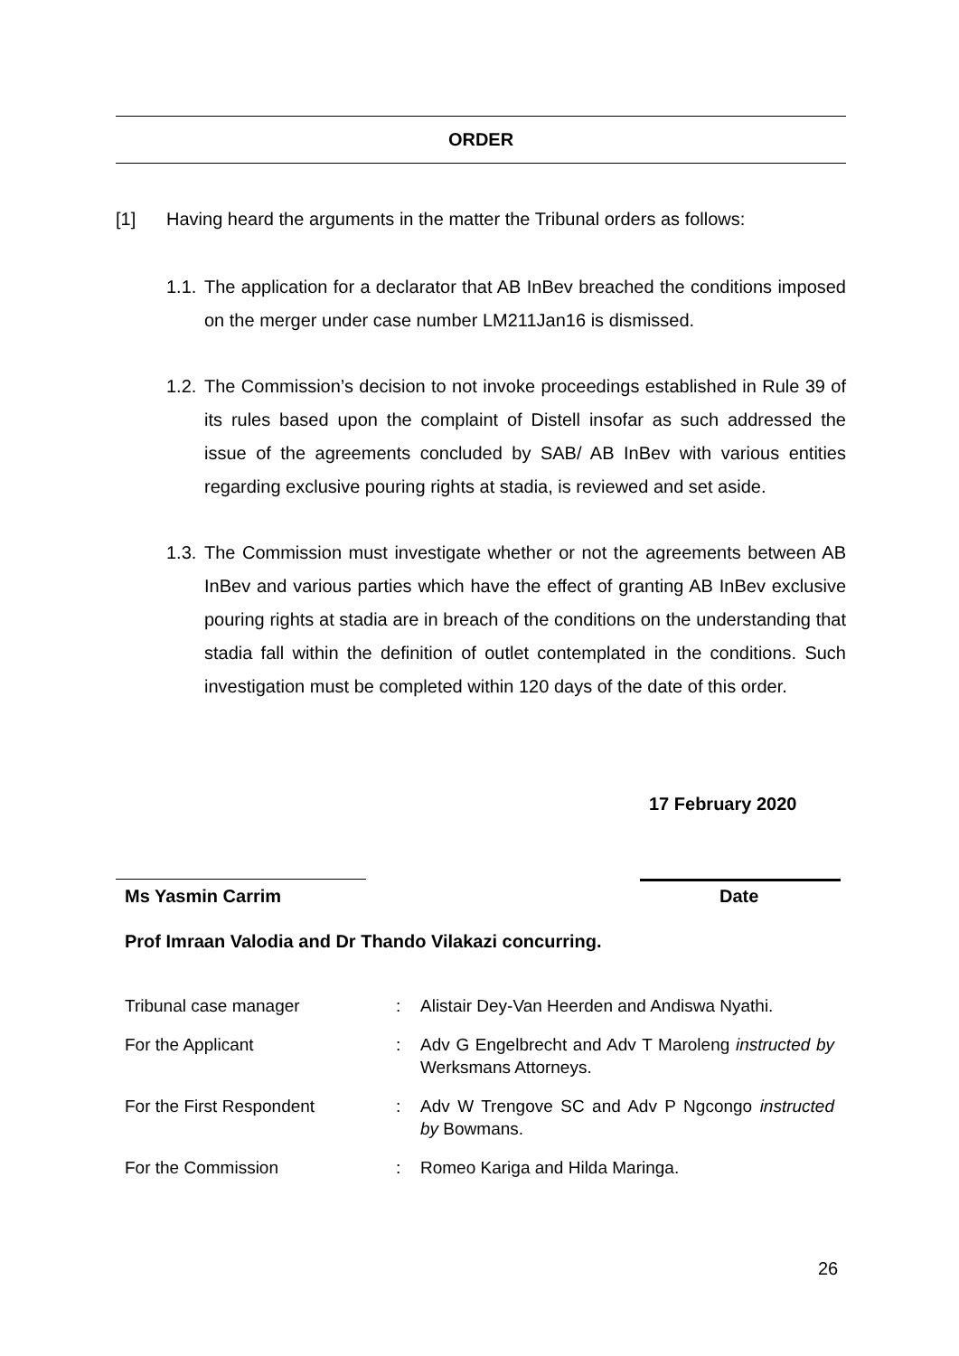ORDER
[1] Having heard the arguments in the matter the Tribunal orders as follows:
1.1. The application for a declarator that AB InBev breached the conditions imposed on the merger under case number LM211Jan16 is dismissed.
1.2. The Commission’s decision to not invoke proceedings established in Rule 39 of its rules based upon the complaint of Distell insofar as such addressed the issue of the agreements concluded by SAB/ AB InBev with various entities regarding exclusive pouring rights at stadia, is reviewed and set aside.
1.3. The Commission must investigate whether or not the agreements between AB InBev and various parties which have the effect of granting AB InBev exclusive pouring rights at stadia are in breach of the conditions on the understanding that stadia fall within the definition of outlet contemplated in the conditions. Such investigation must be completed within 120 days of the date of this order.
17 February 2020
Ms Yasmin Carrim Date
Prof Imraan Valodia and Dr Thando Vilakazi concurring.
| Tribunal case manager | : | Alistair Dey-Van Heerden and Andiswa Nyathi. |
| For the Applicant | : | Adv G Engelbrecht and Adv T Maroleng instructed by Werksmans Attorneys. |
| For the First Respondent | : | Adv W Trengove SC and Adv P Ngcongo instructed by Bowmans. |
| For the Commission | : | Romeo Kariga and Hilda Maringa. |
26